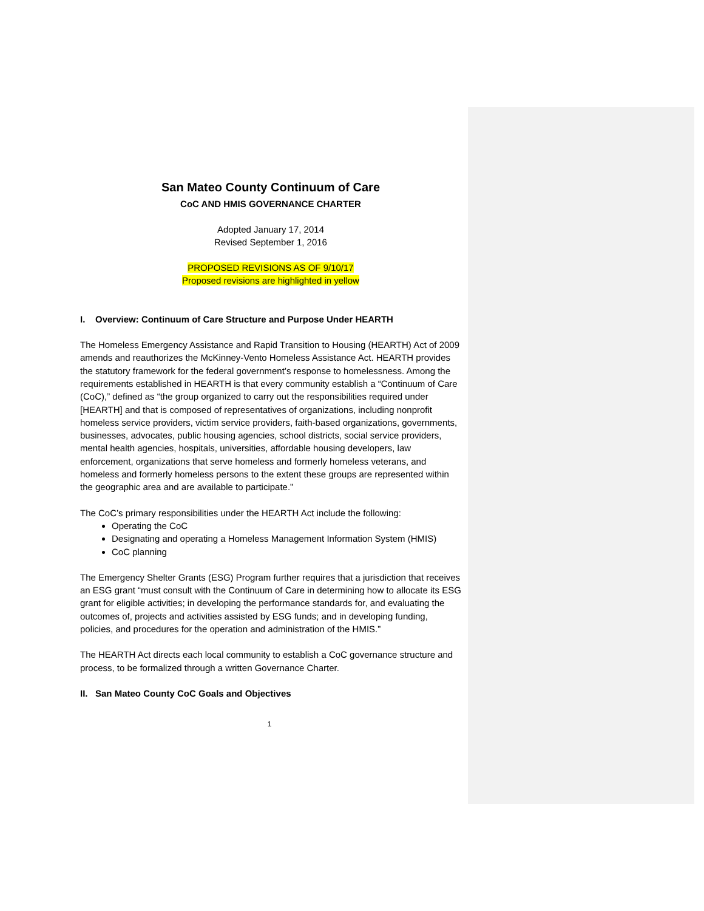San Mateo County Continuum of Care
CoC AND HMIS GOVERNANCE CHARTER
Adopted January 17, 2014
Revised September 1, 2016
PROPOSED REVISIONS AS OF 9/10/17
Proposed revisions are highlighted in yellow
I. Overview: Continuum of Care Structure and Purpose Under HEARTH
The Homeless Emergency Assistance and Rapid Transition to Housing (HEARTH) Act of 2009 amends and reauthorizes the McKinney-Vento Homeless Assistance Act. HEARTH provides the statutory framework for the federal government’s response to homelessness. Among the requirements established in HEARTH is that every community establish a “Continuum of Care (CoC),” defined as “the group organized to carry out the responsibilities required under [HEARTH] and that is composed of representatives of organizations, including nonprofit homeless service providers, victim service providers, faith-based organizations, governments, businesses, advocates, public housing agencies, school districts, social service providers, mental health agencies, hospitals, universities, affordable housing developers, law enforcement, organizations that serve homeless and formerly homeless veterans, and homeless and formerly homeless persons to the extent these groups are represented within the geographic area and are available to participate.”
The CoC’s primary responsibilities under the HEARTH Act include the following:
Operating the CoC
Designating and operating a Homeless Management Information System (HMIS)
CoC planning
The Emergency Shelter Grants (ESG) Program further requires that a jurisdiction that receives an ESG grant “must consult with the Continuum of Care in determining how to allocate its ESG grant for eligible activities; in developing the performance standards for, and evaluating the outcomes of, projects and activities assisted by ESG funds; and in developing funding, policies, and procedures for the operation and administration of the HMIS.”
The HEARTH Act directs each local community to establish a CoC governance structure and process, to be formalized through a written Governance Charter.
II. San Mateo County CoC Goals and Objectives
1